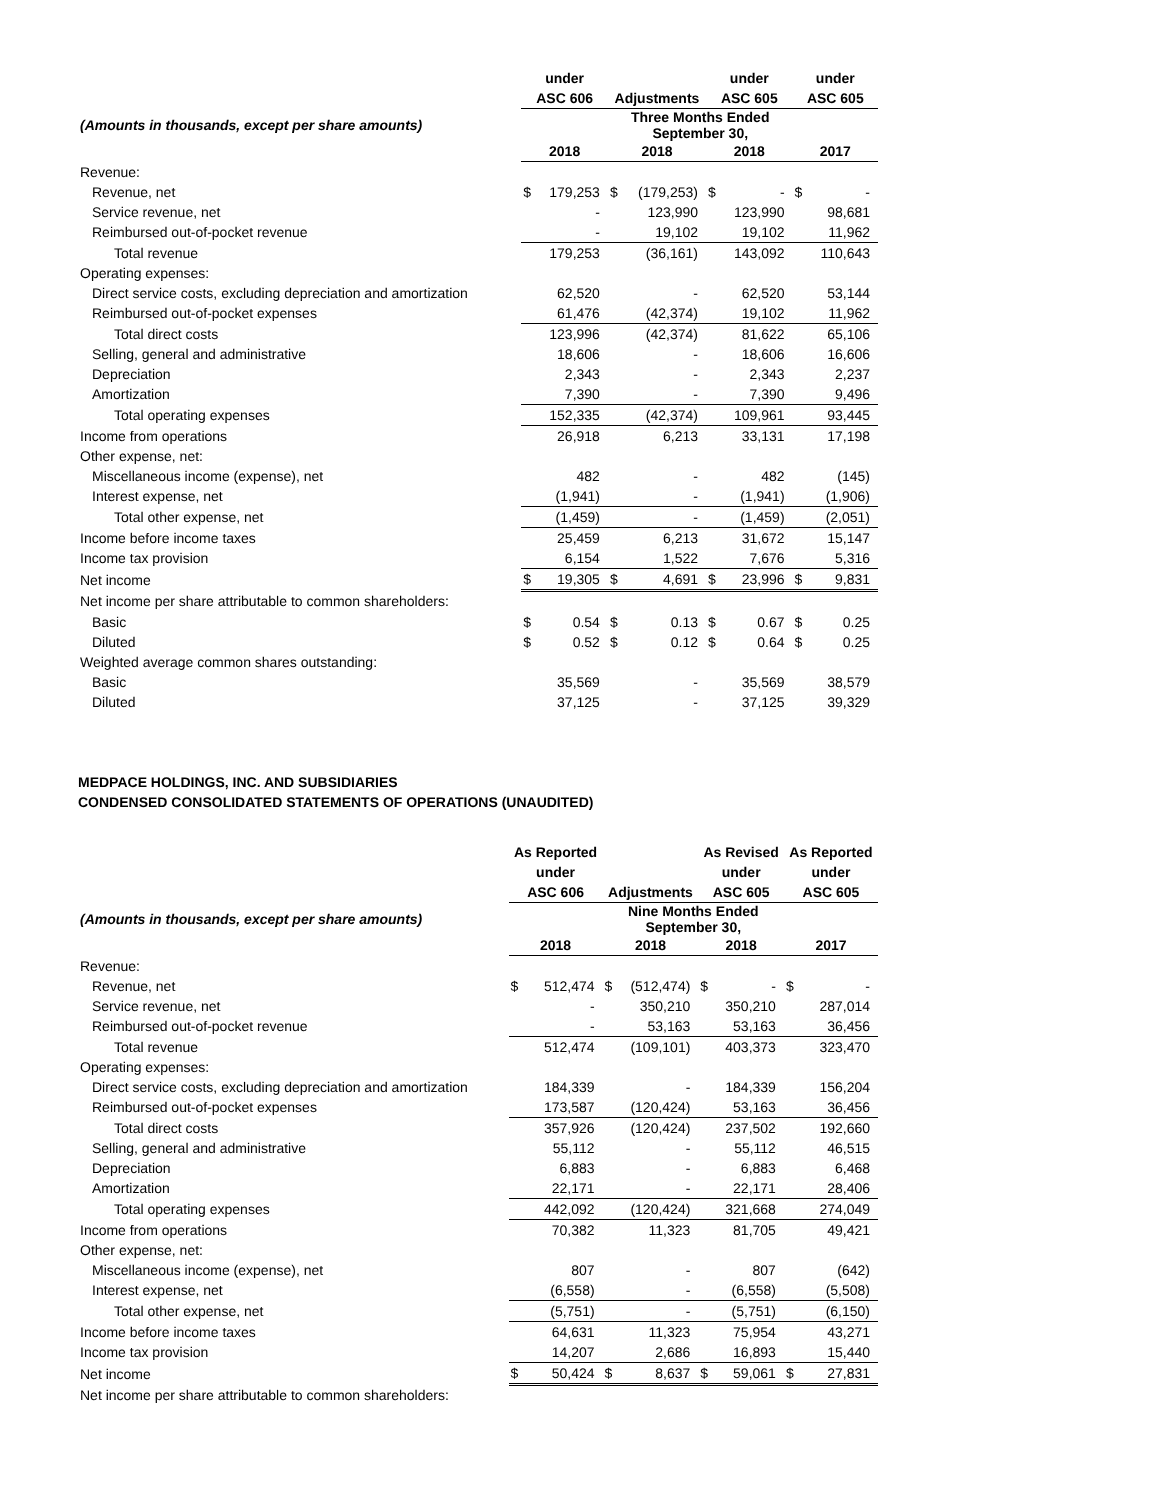| | under | | | | under | | under | |
| --- | --- | --- | --- | --- | --- | --- | --- | --- |
| | ASC 606 | | Adjustments | | ASC 605 | | ASC 605 | |
| (Amounts in thousands, except per share amounts) | | | Three Months Ended September 30, | | | | | |
| | 2018 | | 2018 | | 2018 | | 2017 | |
| Revenue: | | | | | | | | |
| Revenue, net | $ | 179,253 | $ | (179,253) | $ | - | $ | - |
| Service revenue, net | | - | | 123,990 | | 123,990 | | 98,681 |
| Reimbursed out-of-pocket revenue | | - | | 19,102 | | 19,102 | | 11,962 |
| Total revenue | | 179,253 | | (36,161) | | 143,092 | | 110,643 |
| Operating expenses: | | | | | | | | |
| Direct service costs, excluding depreciation and amortization | | 62,520 | | - | | 62,520 | | 53,144 |
| Reimbursed out-of-pocket expenses | | 61,476 | | (42,374) | | 19,102 | | 11,962 |
| Total direct costs | | 123,996 | | (42,374) | | 81,622 | | 65,106 |
| Selling, general and administrative | | 18,606 | | - | | 18,606 | | 16,606 |
| Depreciation | | 2,343 | | - | | 2,343 | | 2,237 |
| Amortization | | 7,390 | | - | | 7,390 | | 9,496 |
| Total operating expenses | | 152,335 | | (42,374) | | 109,961 | | 93,445 |
| Income from operations | | 26,918 | | 6,213 | | 33,131 | | 17,198 |
| Other expense, net: | | | | | | | | |
| Miscellaneous income (expense), net | | 482 | | - | | 482 | | (145) |
| Interest expense, net | | (1,941) | | - | | (1,941) | | (1,906) |
| Total other expense, net | | (1,459) | | - | | (1,459) | | (2,051) |
| Income before income taxes | | 25,459 | | 6,213 | | 31,672 | | 15,147 |
| Income tax provision | | 6,154 | | 1,522 | | 7,676 | | 5,316 |
| Net income | $ | 19,305 | $ | 4,691 | $ | 23,996 | $ | 9,831 |
| Net income per share attributable to common shareholders: | | | | | | | | |
| Basic | $ | 0.54 | $ | 0.13 | $ | 0.67 | $ | 0.25 |
| Diluted | $ | 0.52 | $ | 0.12 | $ | 0.64 | $ | 0.25 |
| Weighted average common shares outstanding: | | | | | | | | |
| Basic | | 35,569 | | - | | 35,569 | | 38,579 |
| Diluted | | 37,125 | | - | | 37,125 | | 39,329 |
MEDPACE HOLDINGS, INC. AND SUBSIDIARIES
CONDENSED CONSOLIDATED STATEMENTS OF OPERATIONS (UNAUDITED)
| | As Reported | | | | As Revised | | As Reported | |
| --- | --- | --- | --- | --- | --- | --- | --- | --- |
| | under | | | | under | | under | |
| | ASC 606 | | Adjustments | | ASC 605 | | ASC 605 | |
| (Amounts in thousands, except per share amounts) | | | Nine Months Ended September 30, | | | | | |
| | 2018 | | 2018 | | 2018 | | 2017 | |
| Revenue: | | | | | | | | |
| Revenue, net | $ | 512,474 | $ | (512,474) | $ | - | $ | - |
| Service revenue, net | | - | | 350,210 | | 350,210 | | 287,014 |
| Reimbursed out-of-pocket revenue | | - | | 53,163 | | 53,163 | | 36,456 |
| Total revenue | | 512,474 | | (109,101) | | 403,373 | | 323,470 |
| Operating expenses: | | | | | | | | |
| Direct service costs, excluding depreciation and amortization | | 184,339 | | - | | 184,339 | | 156,204 |
| Reimbursed out-of-pocket expenses | | 173,587 | | (120,424) | | 53,163 | | 36,456 |
| Total direct costs | | 357,926 | | (120,424) | | 237,502 | | 192,660 |
| Selling, general and administrative | | 55,112 | | - | | 55,112 | | 46,515 |
| Depreciation | | 6,883 | | - | | 6,883 | | 6,468 |
| Amortization | | 22,171 | | - | | 22,171 | | 28,406 |
| Total operating expenses | | 442,092 | | (120,424) | | 321,668 | | 274,049 |
| Income from operations | | 70,382 | | 11,323 | | 81,705 | | 49,421 |
| Other expense, net: | | | | | | | | |
| Miscellaneous income (expense), net | | 807 | | - | | 807 | | (642) |
| Interest expense, net | | (6,558) | | - | | (6,558) | | (5,508) |
| Total other expense, net | | (5,751) | | - | | (5,751) | | (6,150) |
| Income before income taxes | | 64,631 | | 11,323 | | 75,954 | | 43,271 |
| Income tax provision | | 14,207 | | 2,686 | | 16,893 | | 15,440 |
| Net income | $ | 50,424 | $ | 8,637 | $ | 59,061 | $ | 27,831 |
| Net income per share attributable to common shareholders: | | | | | | | | |